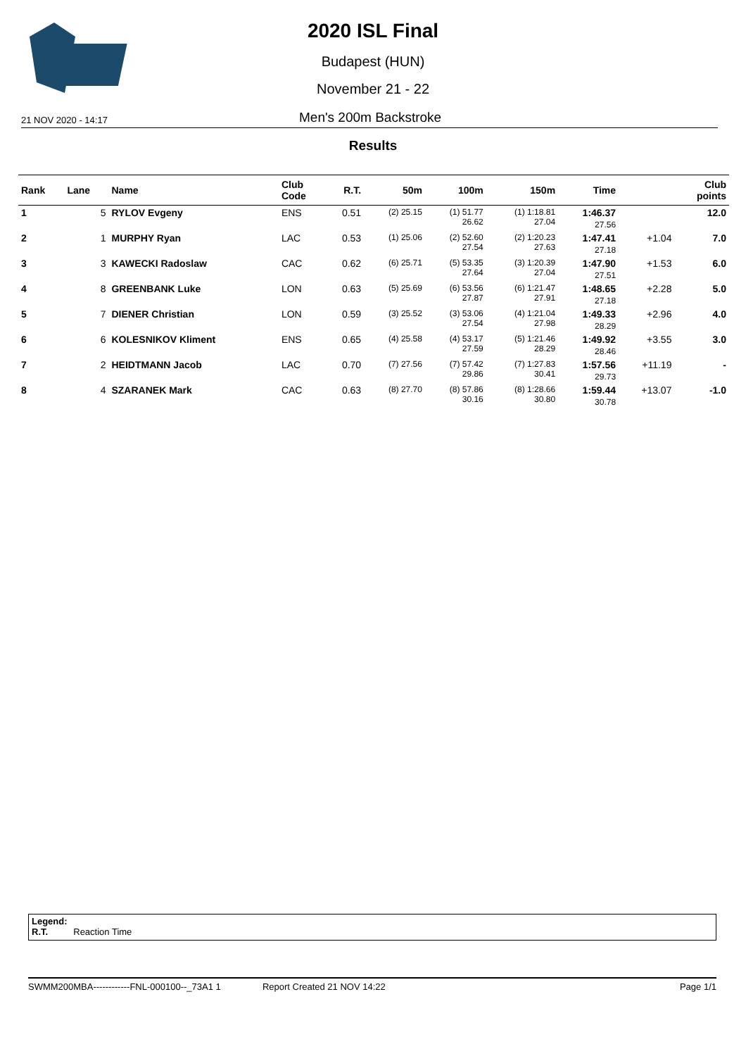2020 ISL Final
Budapest (HUN)
November 21 - 22
21 NOV 2020 - 14:17 Men's 200m Backstroke
Results
| Rank | Lane | Name | Club Code | R.T. | 50m | 100m | 150m | Time | | Club points |
| --- | --- | --- | --- | --- | --- | --- | --- | --- | --- | --- |
| 1 | 5 | RYLOV Evgeny | ENS | 0.51 | (2) 25.15 | (1) 51.77 26.62 | (1) 1:18.81 27.04 | 1:46.37 27.56 | | 12.0 |
| 2 | 1 | MURPHY Ryan | LAC | 0.53 | (1) 25.06 | (2) 52.60 27.54 | (2) 1:20.23 27.63 | 1:47.41 27.18 | +1.04 | 7.0 |
| 3 | 3 | KAWECKI Radoslaw | CAC | 0.62 | (6) 25.71 | (5) 53.35 27.64 | (3) 1:20.39 27.04 | 1:47.90 27.51 | +1.53 | 6.0 |
| 4 | 8 | GREENBANK Luke | LON | 0.63 | (5) 25.69 | (6) 53.56 27.87 | (6) 1:21.47 27.91 | 1:48.65 27.18 | +2.28 | 5.0 |
| 5 | 7 | DIENER Christian | LON | 0.59 | (3) 25.52 | (3) 53.06 27.54 | (4) 1:21.04 27.98 | 1:49.33 28.29 | +2.96 | 4.0 |
| 6 | 6 | KOLESNIKOV Kliment | ENS | 0.65 | (4) 25.58 | (4) 53.17 27.59 | (5) 1:21.46 28.29 | 1:49.92 28.46 | +3.55 | 3.0 |
| 7 | 2 | HEIDTMANN Jacob | LAC | 0.70 | (7) 27.56 | (7) 57.42 29.86 | (7) 1:27.83 30.41 | 1:57.56 29.73 | +11.19 | - |
| 8 | 4 | SZARANEK Mark | CAC | 0.63 | (8) 27.70 | (8) 57.86 30.16 | (8) 1:28.66 30.80 | 1:59.44 30.78 | +13.07 | -1.0 |
Legend:
R.T. Reaction Time
SWMM200MBA------------FNL-000100--_73A1 1 Report Created 21 NOV 14:22 Page 1/1